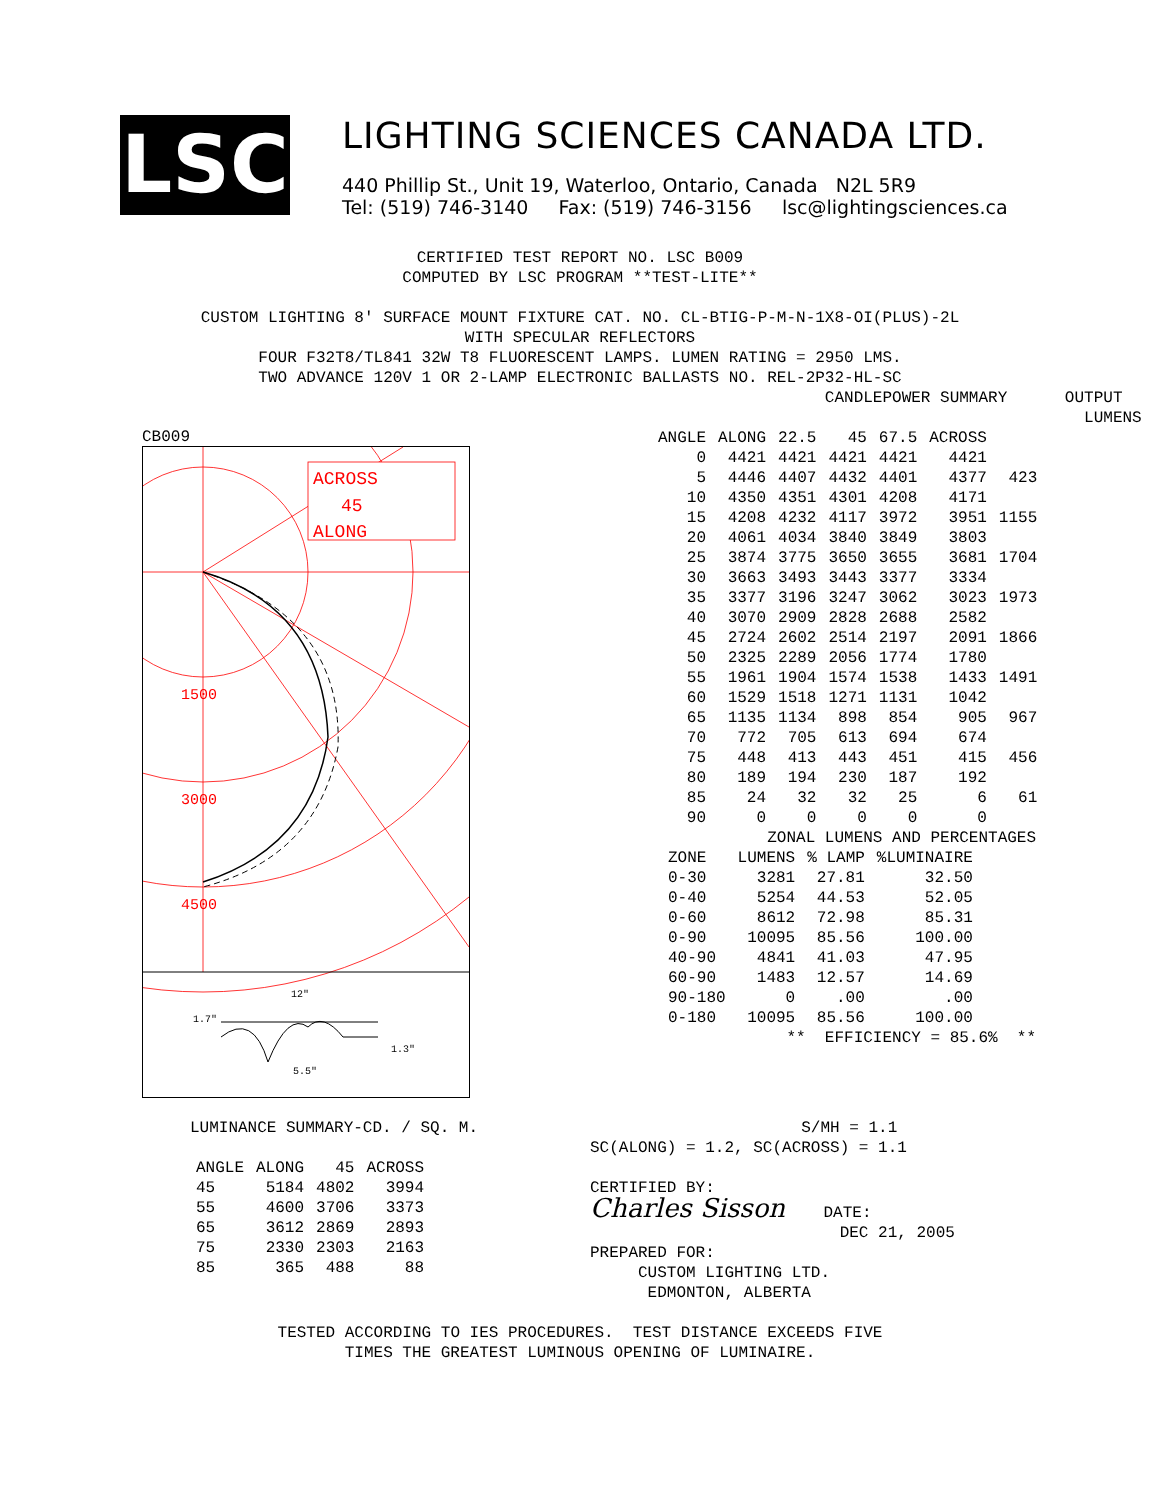LSC
LIGHTING SCIENCES CANADA LTD.
440 Phillip St., Unit 19, Waterloo, Ontario, Canada N2L 5R9
Tel: (519) 746-3140 Fax: (519) 746-3156 lsc@lightingsciences.ca
CERTIFIED TEST REPORT NO. LSC B009 COMPUTED BY LSC PROGRAM **TEST-LITE** CUSTOM LIGHTING 8' SURFACE MOUNT FIXTURE CAT. NO. CL-BTIG-P-M-N-1X8-OI(PLUS)-2L WITH SPECULAR REFLECTORS FOUR F32T8/TL841 32W T8 FLUORESCENT LAMPS. LUMEN RATING = 2950 LMS. TWO ADVANCE 120V 1 OR 2-LAMP ELECTRONIC BALLASTS NO. REL-2P32-HL-SC
CB009
ACROSS
45
ALONG
1500
3000
4500
12"
1.7"
1.3"
5.5"
                  CANDLEPOWER SUMMARY      OUTPUT
                                             LUMENS
| ANGLE | ALONG | 22.5 | 45 | 67.5 | ACROSS | |
| --- | --- | --- | --- | --- | --- | --- |
| 0 | 4421 | 4421 | 4421 | 4421 | 4421 | |
| 5 | 4446 | 4407 | 4432 | 4401 | 4377 | 423 |
| 10 | 4350 | 4351 | 4301 | 4208 | 4171 | |
| 15 | 4208 | 4232 | 4117 | 3972 | 3951 | 1155 |
| 20 | 4061 | 4034 | 3840 | 3849 | 3803 | |
| 25 | 3874 | 3775 | 3650 | 3655 | 3681 | 1704 |
| 30 | 3663 | 3493 | 3443 | 3377 | 3334 | |
| 35 | 3377 | 3196 | 3247 | 3062 | 3023 | 1973 |
| 40 | 3070 | 2909 | 2828 | 2688 | 2582 | |
| 45 | 2724 | 2602 | 2514 | 2197 | 2091 | 1866 |
| 50 | 2325 | 2289 | 2056 | 1774 | 1780 | |
| 55 | 1961 | 1904 | 1574 | 1538 | 1433 | 1491 |
| 60 | 1529 | 1518 | 1271 | 1131 | 1042 | |
| 65 | 1135 | 1134 | 898 | 854 | 905 | 967 |
| 70 | 772 | 705 | 613 | 694 | 674 | |
| 75 | 448 | 413 | 443 | 451 | 415 | 456 |
| 80 | 189 | 194 | 230 | 187 | 192 | |
| 85 | 24 | 32 | 32 | 25 | 6 | 61 |
| 90 | 0 | 0 | 0 | 0 | 0 | |
            ZONAL LUMENS AND PERCENTAGES
| ZONE | LUMENS | % LAMP | %LUMINAIRE |
| --- | --- | --- | --- |
| 0-30 | 3281 | 27.81 | 32.50 |
| 0-40 | 5254 | 44.53 | 52.05 |
| 0-60 | 8612 | 72.98 | 85.31 |
| 0-90 | 10095 | 85.56 | 100.00 |
| 40-90 | 4841 | 41.03 | 47.95 |
| 60-90 | 1483 | 12.57 | 14.69 |
| 90-180 | 0 | .00 | .00 |
| 0-180 | 10095 | 85.56 | 100.00 |
              **  EFFICIENCY = 85.6%  **
LUMINANCE SUMMARY-CD. / SQ. M.
| ANGLE | ALONG | 45 | ACROSS |
| --- | --- | --- | --- |
| 45 | 5184 | 4802 | 3994 |
| 55 | 4600 | 3706 | 3373 |
| 65 | 3612 | 2869 | 2893 |
| 75 | 2330 | 2303 | 2163 |
| 85 | 365 | 488 | 88 |
                      S/MH = 1.1
SC(ALONG) = 1.2, SC(ACROSS) = 1.1

CERTIFIED BY:
Charles Sisson    DATE:
                          DEC 21, 2005
PREPARED FOR:
     CUSTOM LIGHTING LTD.
      EDMONTON, ALBERTA
TESTED ACCORDING TO IES PROCEDURES. TEST DISTANCE EXCEEDS FIVE TIMES THE GREATEST LUMINOUS OPENING OF LUMINAIRE.